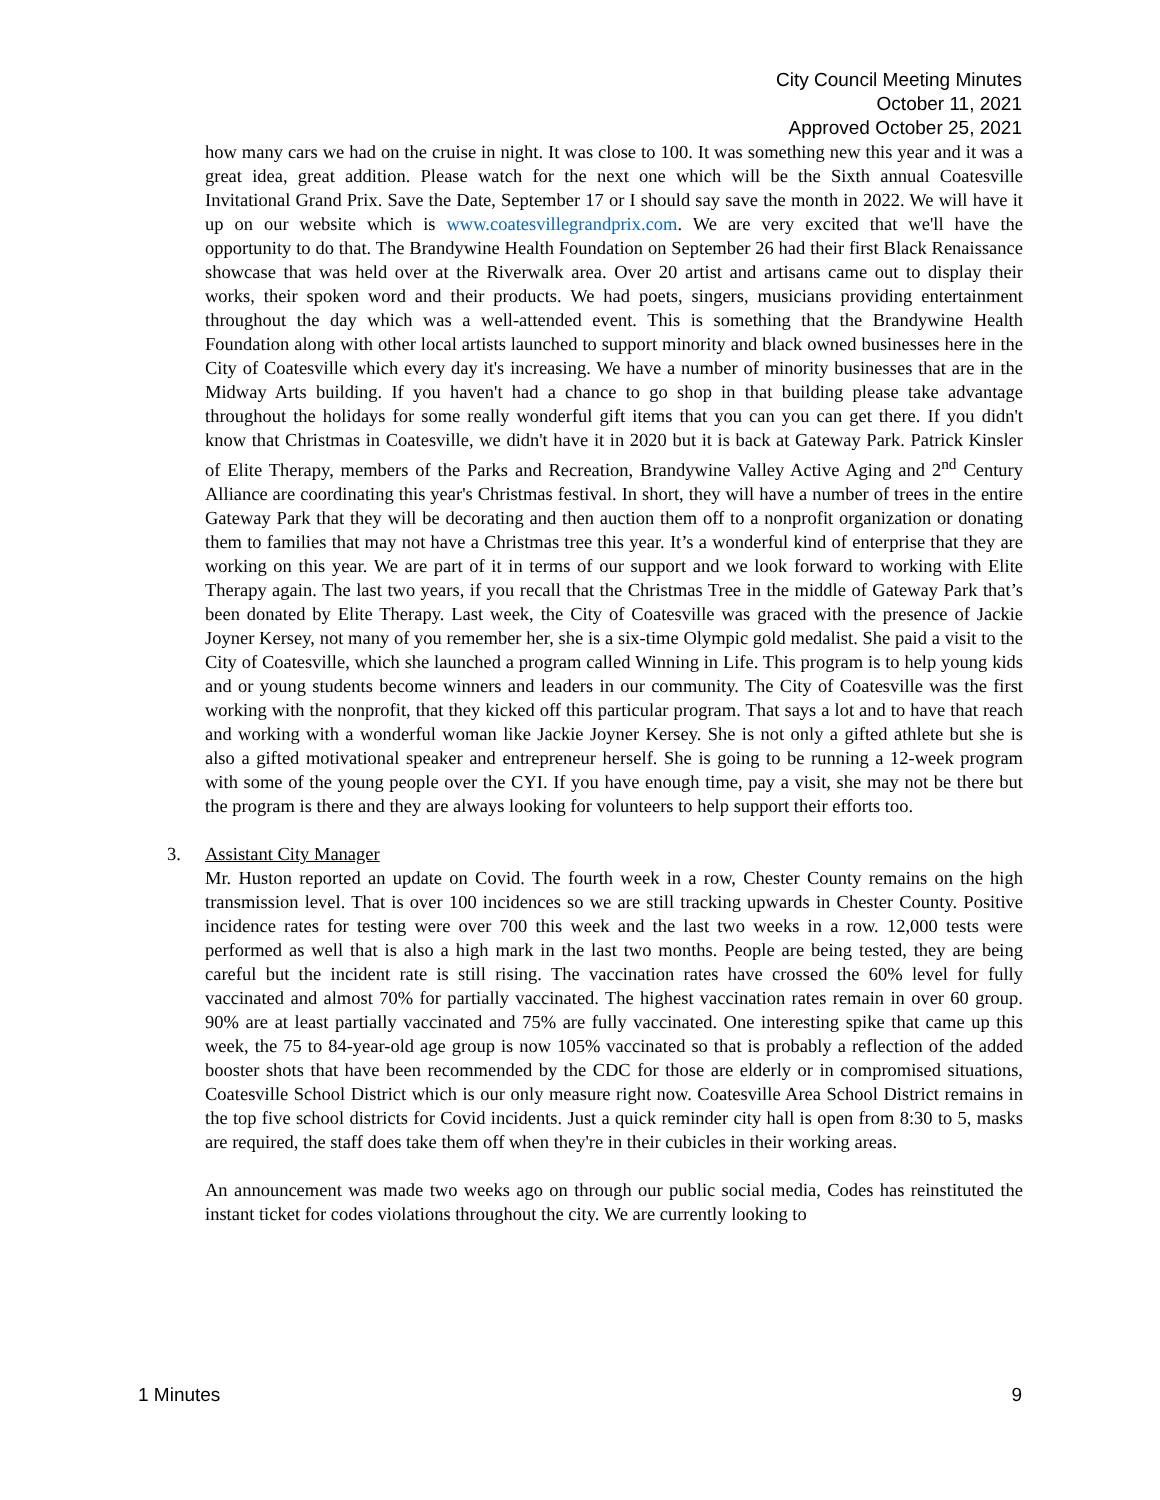City Council Meeting Minutes
October 11, 2021
Approved October 25, 2021
how many cars we had on the cruise in night. It was close to 100. It was something new this year and it was a great idea, great addition. Please watch for the next one which will be the Sixth annual Coatesville Invitational Grand Prix. Save the Date, September 17 or I should say save the month in 2022. We will have it up on our website which is www.coatesvillegrandprix.com. We are very excited that we'll have the opportunity to do that. The Brandywine Health Foundation on September 26 had their first Black Renaissance showcase that was held over at the Riverwalk area. Over 20 artist and artisans came out to display their works, their spoken word and their products. We had poets, singers, musicians providing entertainment throughout the day which was a well-attended event. This is something that the Brandywine Health Foundation along with other local artists launched to support minority and black owned businesses here in the City of Coatesville which every day it's increasing. We have a number of minority businesses that are in the Midway Arts building. If you haven't had a chance to go shop in that building please take advantage throughout the holidays for some really wonderful gift items that you can you can get there. If you didn't know that Christmas in Coatesville, we didn't have it in 2020 but it is back at Gateway Park. Patrick Kinsler of Elite Therapy, members of the Parks and Recreation, Brandywine Valley Active Aging and 2<sup>nd</sup> Century Alliance are coordinating this year's Christmas festival. In short, they will have a number of trees in the entire Gateway Park that they will be decorating and then auction them off to a nonprofit organization or donating them to families that may not have a Christmas tree this year. It’s a wonderful kind of enterprise that they are working on this year. We are part of it in terms of our support and we look forward to working with Elite Therapy again. The last two years, if you recall that the Christmas Tree in the middle of Gateway Park that’s been donated by Elite Therapy. Last week, the City of Coatesville was graced with the presence of Jackie Joyner Kersey, not many of you remember her, she is a six-time Olympic gold medalist. She paid a visit to the City of Coatesville, which she launched a program called Winning in Life. This program is to help young kids and or young students become winners and leaders in our community. The City of Coatesville was the first working with the nonprofit, that they kicked off this particular program. That says a lot and to have that reach and working with a wonderful woman like Jackie Joyner Kersey. She is not only a gifted athlete but she is also a gifted motivational speaker and entrepreneur herself. She is going to be running a 12-week program with some of the young people over the CYI. If you have enough time, pay a visit, she may not be there but the program is there and they are always looking for volunteers to help support their efforts too.
3. Assistant City Manager
Mr. Huston reported an update on Covid. The fourth week in a row, Chester County remains on the high transmission level. That is over 100 incidences so we are still tracking upwards in Chester County. Positive incidence rates for testing were over 700 this week and the last two weeks in a row. 12,000 tests were performed as well that is also a high mark in the last two months. People are being tested, they are being careful but the incident rate is still rising. The vaccination rates have crossed the 60% level for fully vaccinated and almost 70% for partially vaccinated. The highest vaccination rates remain in over 60 group. 90% are at least partially vaccinated and 75% are fully vaccinated. One interesting spike that came up this week, the 75 to 84-year-old age group is now 105% vaccinated so that is probably a reflection of the added booster shots that have been recommended by the CDC for those are elderly or in compromised situations, Coatesville School District which is our only measure right now. Coatesville Area School District remains in the top five school districts for Covid incidents. Just a quick reminder city hall is open from 8:30 to 5, masks are required, the staff does take them off when they're in their cubicles in their working areas.
An announcement was made two weeks ago on through our public social media, Codes has reinstituted the instant ticket for codes violations throughout the city. We are currently looking to
1 Minutes 9